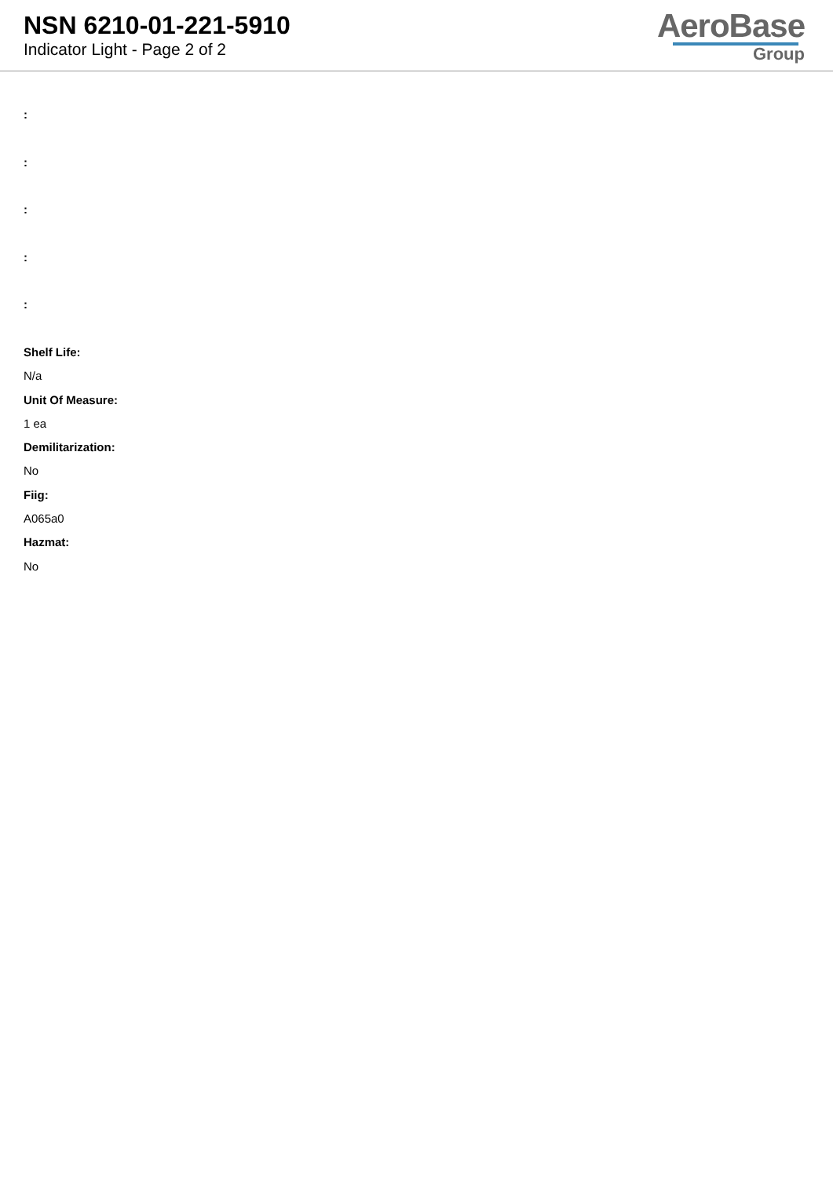NSN 6210-01-221-5910
Indicator Light - Page 2 of 2
AeroBase
Group
:
:
:
:
:
Shelf Life:
N/a
Unit Of Measure:
1 ea
Demilitarization:
No
Fiig:
A065a0
Hazmat:
No